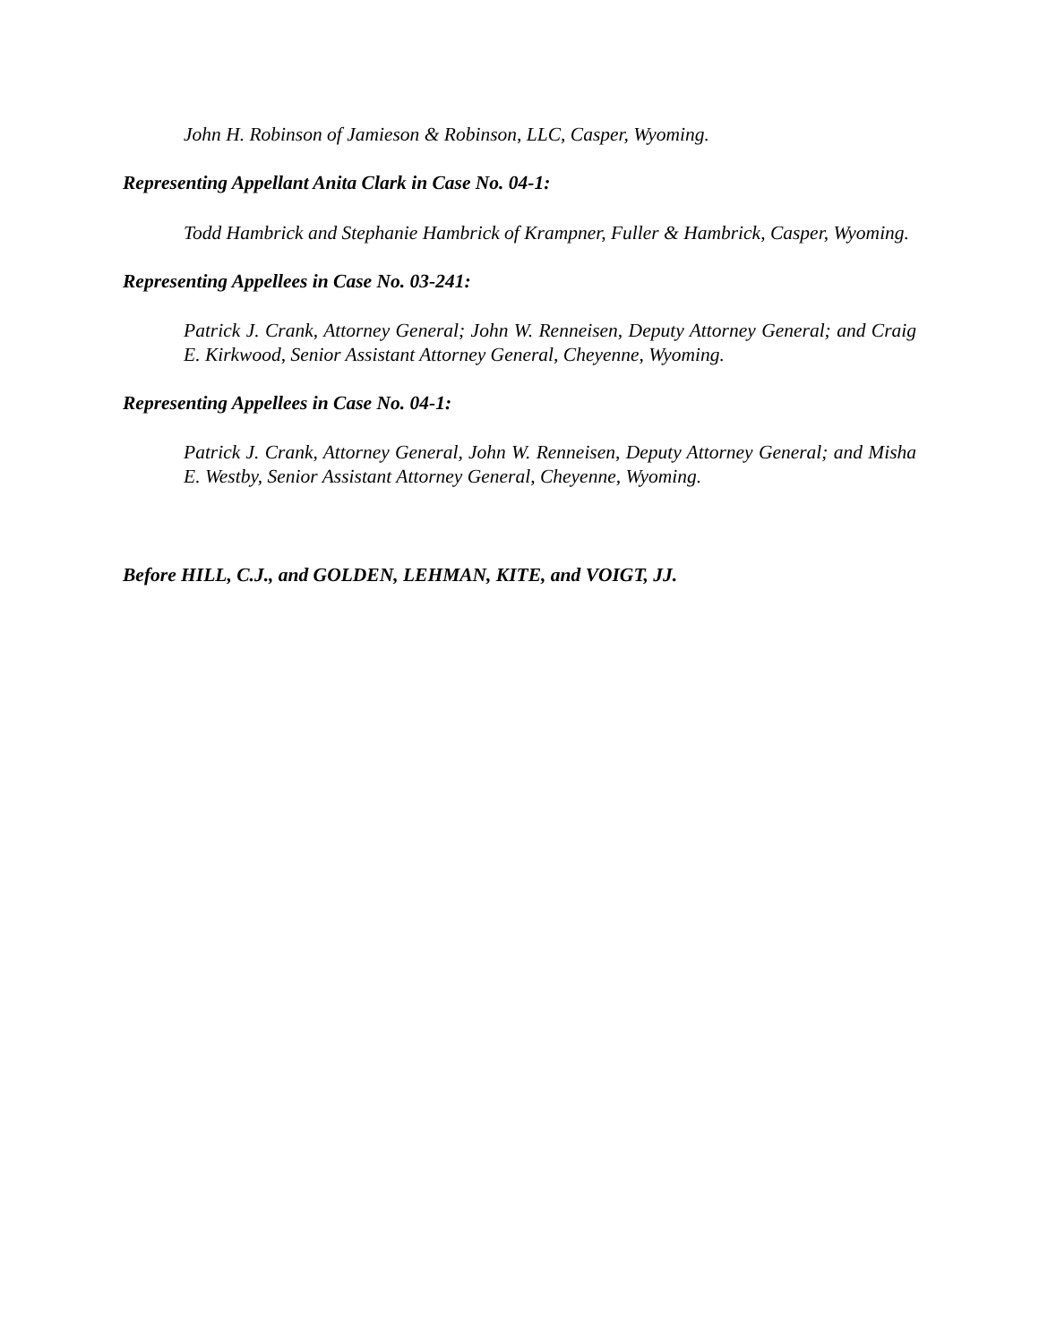John H. Robinson of Jamieson & Robinson, LLC, Casper, Wyoming.
Representing Appellant Anita Clark in Case No. 04-1:
Todd Hambrick and Stephanie Hambrick of Krampner, Fuller & Hambrick, Casper, Wyoming.
Representing Appellees in Case No. 03-241:
Patrick J. Crank, Attorney General; John W. Renneisen, Deputy Attorney General; and Craig E. Kirkwood, Senior Assistant Attorney General, Cheyenne, Wyoming.
Representing Appellees in Case No. 04-1:
Patrick J. Crank, Attorney General, John W. Renneisen, Deputy Attorney General; and Misha E. Westby, Senior Assistant Attorney General, Cheyenne, Wyoming.
Before HILL, C.J., and GOLDEN, LEHMAN, KITE, and VOIGT, JJ.